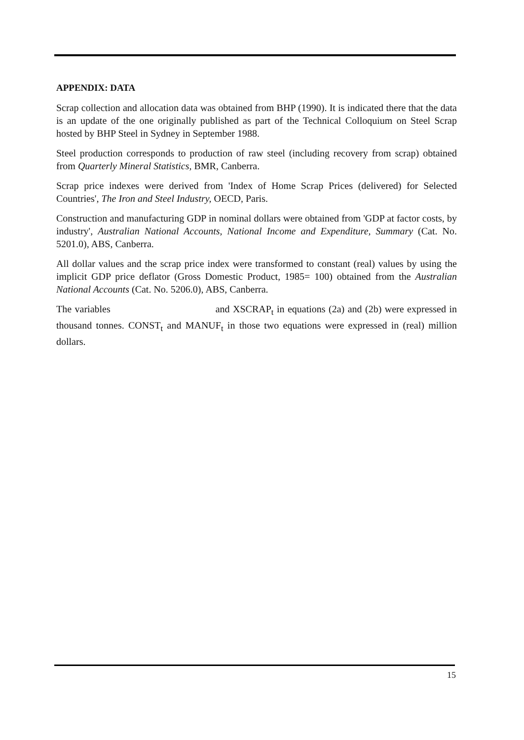APPENDIX: DATA
Scrap collection and allocation data was obtained from BHP (1990). It is indicated there that the data is an update of the one originally published as part of the Technical Colloquium on Steel Scrap hosted by BHP Steel in Sydney in September 1988.
Steel production corresponds to production of raw steel (including recovery from scrap) obtained from Quarterly Mineral Statistics, BMR, Canberra.
Scrap price indexes were derived from 'Index of Home Scrap Prices (delivered) for Selected Countries', The Iron and Steel Industry, OECD, Paris.
Construction and manufacturing GDP in nominal dollars were obtained from 'GDP at factor costs, by industry', Australian National Accounts, National Income and Expenditure, Summary (Cat. No. 5201.0), ABS, Canberra.
All dollar values and the scrap price index were transformed to constant (real) values by using the implicit GDP price deflator (Gross Domestic Product, 1985= 100) obtained from the Australian National Accounts (Cat. No. 5206.0), ABS, Canberra.
The variables and XSCRAP<sub>t</sub> in equations (2a) and (2b) were expressed in thousand tonnes. CONST<sub>t</sub> and MANUF<sub>t</sub> in those two equations were expressed in (real) million dollars.
15